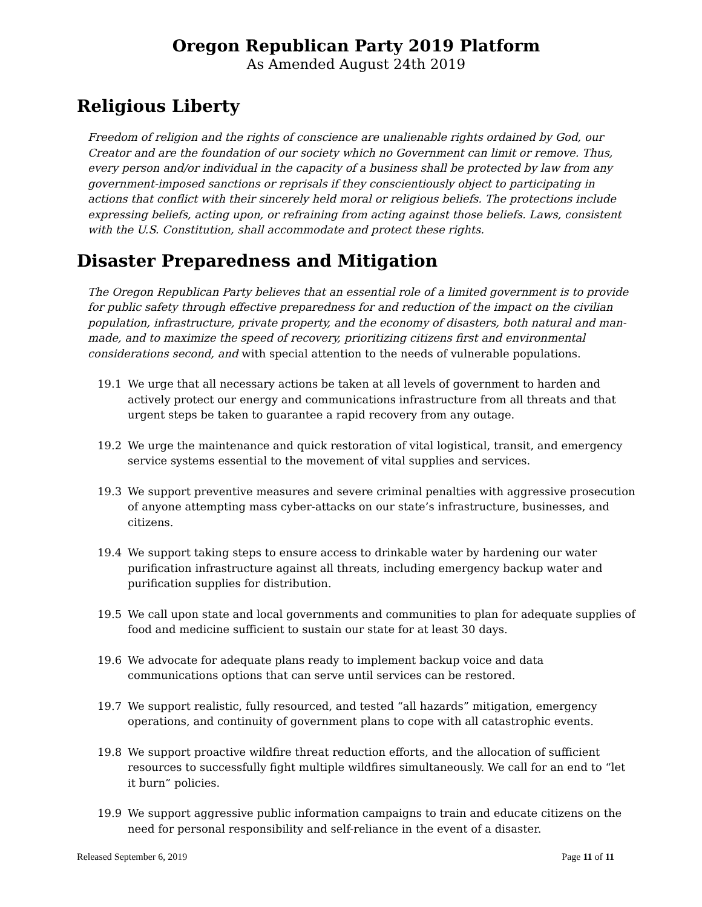Oregon Republican Party 2019 Platform
As Amended August 24th 2019
Religious Liberty
Freedom of religion and the rights of conscience are unalienable rights ordained by God, our Creator and are the foundation of our society which no Government can limit or remove. Thus, every person and/or individual in the capacity of a business shall be protected by law from any government-imposed sanctions or reprisals if they conscientiously object to participating in actions that conflict with their sincerely held moral or religious beliefs. The protections include expressing beliefs, acting upon, or refraining from acting against those beliefs. Laws, consistent with the U.S. Constitution, shall accommodate and protect these rights.
Disaster Preparedness and Mitigation
The Oregon Republican Party believes that an essential role of a limited government is to provide for public safety through effective preparedness for and reduction of the impact on the civilian population, infrastructure, private property, and the economy of disasters, both natural and man-made, and to maximize the speed of recovery, prioritizing citizens first and environmental considerations second, and with special attention to the needs of vulnerable populations.
19.1 We urge that all necessary actions be taken at all levels of government to harden and actively protect our energy and communications infrastructure from all threats and that urgent steps be taken to guarantee a rapid recovery from any outage.
19.2 We urge the maintenance and quick restoration of vital logistical, transit, and emergency service systems essential to the movement of vital supplies and services.
19.3 We support preventive measures and severe criminal penalties with aggressive prosecution of anyone attempting mass cyber-attacks on our state’s infrastructure, businesses, and citizens.
19.4 We support taking steps to ensure access to drinkable water by hardening our water purification infrastructure against all threats, including emergency backup water and purification supplies for distribution.
19.5 We call upon state and local governments and communities to plan for adequate supplies of food and medicine sufficient to sustain our state for at least 30 days.
19.6 We advocate for adequate plans ready to implement backup voice and data communications options that can serve until services can be restored.
19.7 We support realistic, fully resourced, and tested “all hazards” mitigation, emergency operations, and continuity of government plans to cope with all catastrophic events.
19.8 We support proactive wildfire threat reduction efforts, and the allocation of sufficient resources to successfully fight multiple wildfires simultaneously. We call for an end to “let it burn” policies.
19.9 We support aggressive public information campaigns to train and educate citizens on the need for personal responsibility and self-reliance in the event of a disaster.
Released September 6, 2019 Page 11 of 11